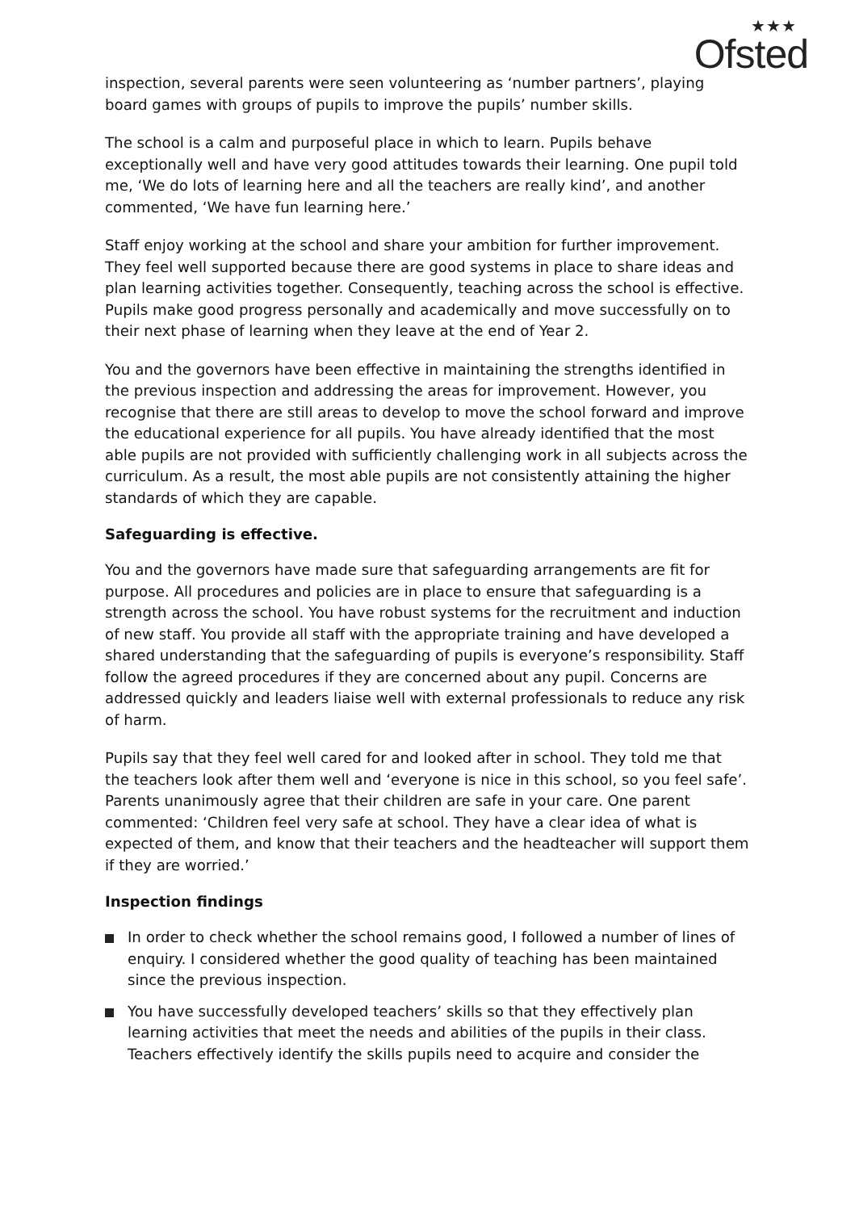★★★
Ofsted
inspection, several parents were seen volunteering as ‘number partners’, playing board games with groups of pupils to improve the pupils’ number skills.
The school is a calm and purposeful place in which to learn. Pupils behave exceptionally well and have very good attitudes towards their learning. One pupil told me, ‘We do lots of learning here and all the teachers are really kind’, and another commented, ‘We have fun learning here.’
Staff enjoy working at the school and share your ambition for further improvement. They feel well supported because there are good systems in place to share ideas and plan learning activities together. Consequently, teaching across the school is effective. Pupils make good progress personally and academically and move successfully on to their next phase of learning when they leave at the end of Year 2.
You and the governors have been effective in maintaining the strengths identified in the previous inspection and addressing the areas for improvement. However, you recognise that there are still areas to develop to move the school forward and improve the educational experience for all pupils. You have already identified that the most able pupils are not provided with sufficiently challenging work in all subjects across the curriculum. As a result, the most able pupils are not consistently attaining the higher standards of which they are capable.
Safeguarding is effective.
You and the governors have made sure that safeguarding arrangements are fit for purpose. All procedures and policies are in place to ensure that safeguarding is a strength across the school. You have robust systems for the recruitment and induction of new staff. You provide all staff with the appropriate training and have developed a shared understanding that the safeguarding of pupils is everyone’s responsibility. Staff follow the agreed procedures if they are concerned about any pupil. Concerns are addressed quickly and leaders liaise well with external professionals to reduce any risk of harm.
Pupils say that they feel well cared for and looked after in school. They told me that the teachers look after them well and ‘everyone is nice in this school, so you feel safe’. Parents unanimously agree that their children are safe in your care. One parent commented: ‘Children feel very safe at school. They have a clear idea of what is expected of them, and know that their teachers and the headteacher will support them if they are worried.’
Inspection findings
In order to check whether the school remains good, I followed a number of lines of enquiry. I considered whether the good quality of teaching has been maintained since the previous inspection.
You have successfully developed teachers’ skills so that they effectively plan learning activities that meet the needs and abilities of the pupils in their class. Teachers effectively identify the skills pupils need to acquire and consider the